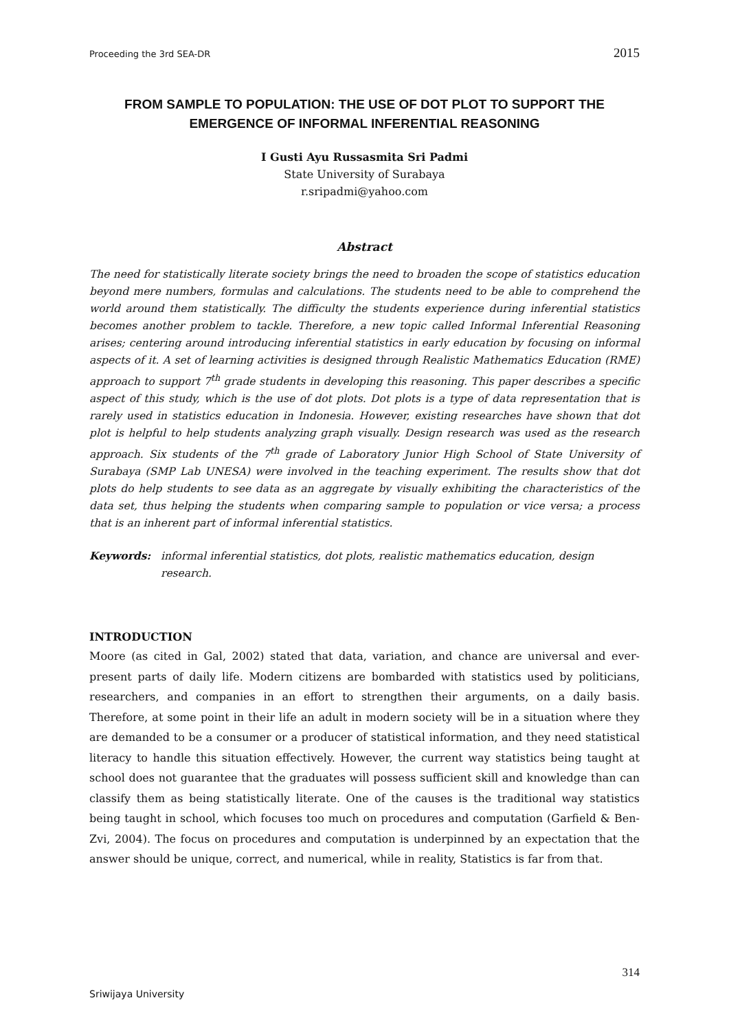Proceeding the 3rd SEA-DR 2015
FROM SAMPLE TO POPULATION: THE USE OF DOT PLOT TO SUPPORT THE EMERGENCE OF INFORMAL INFERENTIAL REASONING
I Gusti Ayu Russasmita Sri Padmi
State University of Surabaya
r.sripadmi@yahoo.com
Abstract
The need for statistically literate society brings the need to broaden the scope of statistics education beyond mere numbers, formulas and calculations. The students need to be able to comprehend the world around them statistically. The difficulty the students experience during inferential statistics becomes another problem to tackle. Therefore, a new topic called Informal Inferential Reasoning arises; centering around introducing inferential statistics in early education by focusing on informal aspects of it. A set of learning activities is designed through Realistic Mathematics Education (RME) approach to support 7<sup>th</sup> grade students in developing this reasoning. This paper describes a specific aspect of this study, which is the use of dot plots. Dot plots is a type of data representation that is rarely used in statistics education in Indonesia. However, existing researches have shown that dot plot is helpful to help students analyzing graph visually. Design research was used as the research approach. Six students of the 7<sup>th</sup> grade of Laboratory Junior High School of State University of Surabaya (SMP Lab UNESA) were involved in the teaching experiment. The results show that dot plots do help students to see data as an aggregate by visually exhibiting the characteristics of the data set, thus helping the students when comparing sample to population or vice versa; a process that is an inherent part of informal inferential statistics.
Keywords: informal inferential statistics, dot plots, realistic mathematics education, design research.
INTRODUCTION
Moore (as cited in Gal, 2002) stated that data, variation, and chance are universal and ever-present parts of daily life. Modern citizens are bombarded with statistics used by politicians, researchers, and companies in an effort to strengthen their arguments, on a daily basis. Therefore, at some point in their life an adult in modern society will be in a situation where they are demanded to be a consumer or a producer of statistical information, and they need statistical literacy to handle this situation effectively. However, the current way statistics being taught at school does not guarantee that the graduates will possess sufficient skill and knowledge than can classify them as being statistically literate. One of the causes is the traditional way statistics being taught in school, which focuses too much on procedures and computation (Garfield & Ben-Zvi, 2004). The focus on procedures and computation is underpinned by an expectation that the answer should be unique, correct, and numerical, while in reality, Statistics is far from that.
314
Sriwijaya University